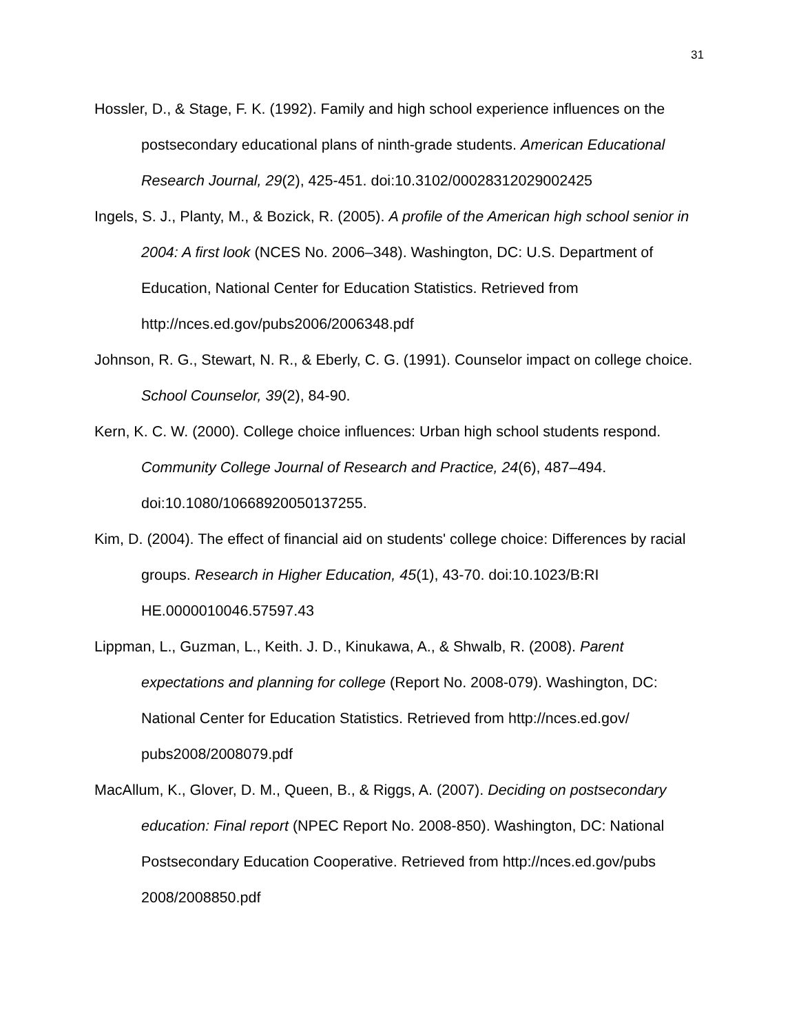31
Hossler, D., & Stage, F. K. (1992). Family and high school experience influences on the postsecondary educational plans of ninth-grade students. American Educational Research Journal, 29(2), 425-451. doi:10.3102/00028312029002425
Ingels, S. J., Planty, M., & Bozick, R. (2005). A profile of the American high school senior in 2004: A first look (NCES No. 2006–348). Washington, DC: U.S. Department of Education, National Center for Education Statistics. Retrieved from http://nces.ed.gov/pubs2006/2006348.pdf
Johnson, R. G., Stewart, N. R., & Eberly, C. G. (1991). Counselor impact on college choice. School Counselor, 39(2), 84-90.
Kern, K. C. W. (2000). College choice influences: Urban high school students respond. Community College Journal of Research and Practice, 24(6), 487–494. doi:10.1080/10668920050137255.
Kim, D. (2004). The effect of financial aid on students' college choice: Differences by racial groups. Research in Higher Education, 45(1), 43-70. doi:10.1023/B:RI HE.0000010046.57597.43
Lippman, L., Guzman, L., Keith. J. D., Kinukawa, A., & Shwalb, R. (2008). Parent expectations and planning for college (Report No. 2008-079). Washington, DC: National Center for Education Statistics. Retrieved from http://nces.ed.gov/ pubs2008/2008079.pdf
MacAllum, K., Glover, D. M., Queen, B., & Riggs, A. (2007). Deciding on postsecondary education: Final report (NPEC Report No. 2008-850). Washington, DC: National Postsecondary Education Cooperative. Retrieved from http://nces.ed.gov/pubs 2008/2008850.pdf